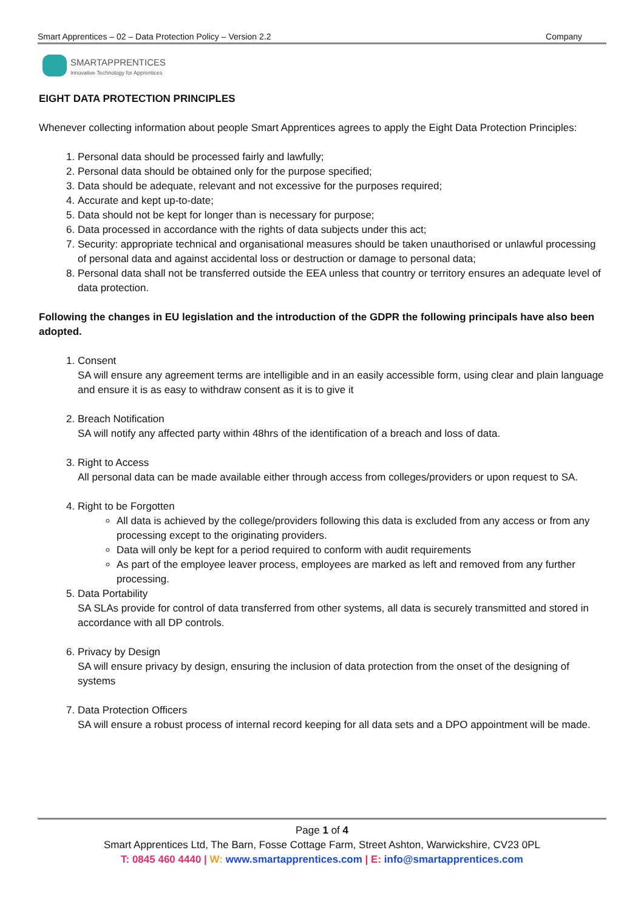Smart Apprentices – 02 – Data Protection Policy – Version 2.2 Company
SMARTAPPRENTICES
Innovative Technology for Apprentices
EIGHT DATA PROTECTION PRINCIPLES
Whenever collecting information about people Smart Apprentices agrees to apply the Eight Data Protection Principles:
1. Personal data should be processed fairly and lawfully;
2. Personal data should be obtained only for the purpose specified;
3. Data should be adequate, relevant and not excessive for the purposes required;
4. Accurate and kept up-to-date;
5. Data should not be kept for longer than is necessary for purpose;
6. Data processed in accordance with the rights of data subjects under this act;
7. Security: appropriate technical and organisational measures should be taken unauthorised or unlawful processing of personal data and against accidental loss or destruction or damage to personal data;
8. Personal data shall not be transferred outside the EEA unless that country or territory ensures an adequate level of data protection.
Following the changes in EU legislation and the introduction of the GDPR the following principals have also been adopted.
1. Consent
SA will ensure any agreement terms are intelligible and in an easily accessible form, using clear and plain language and ensure it is as easy to withdraw consent as it is to give it
2. Breach Notification
SA will notify any affected party within 48hrs of the identification of a breach and loss of data.
3. Right to Access
All personal data can be made available either through access from colleges/providers or upon request to SA.
4. Right to be Forgotten
All data is achieved by the college/providers following this data is excluded from any access or from any processing except to the originating providers.
Data will only be kept for a period required to conform with audit requirements
As part of the employee leaver process, employees are marked as left and removed from any further processing.
5. Data Portability
SA SLAs provide for control of data transferred from other systems, all data is securely transmitted and stored in accordance with all DP controls.
6. Privacy by Design
SA will ensure privacy by design, ensuring the inclusion of data protection from the onset of the designing of systems
7. Data Protection Officers
SA will ensure a robust process of internal record keeping for all data sets and a DPO appointment will be made.
Page 1 of 4
Smart Apprentices Ltd, The Barn, Fosse Cottage Farm, Street Ashton, Warwickshire, CV23 0PL
T: 0845 460 4440 | W: www.smartapprentices.com | E: info@smartapprentices.com